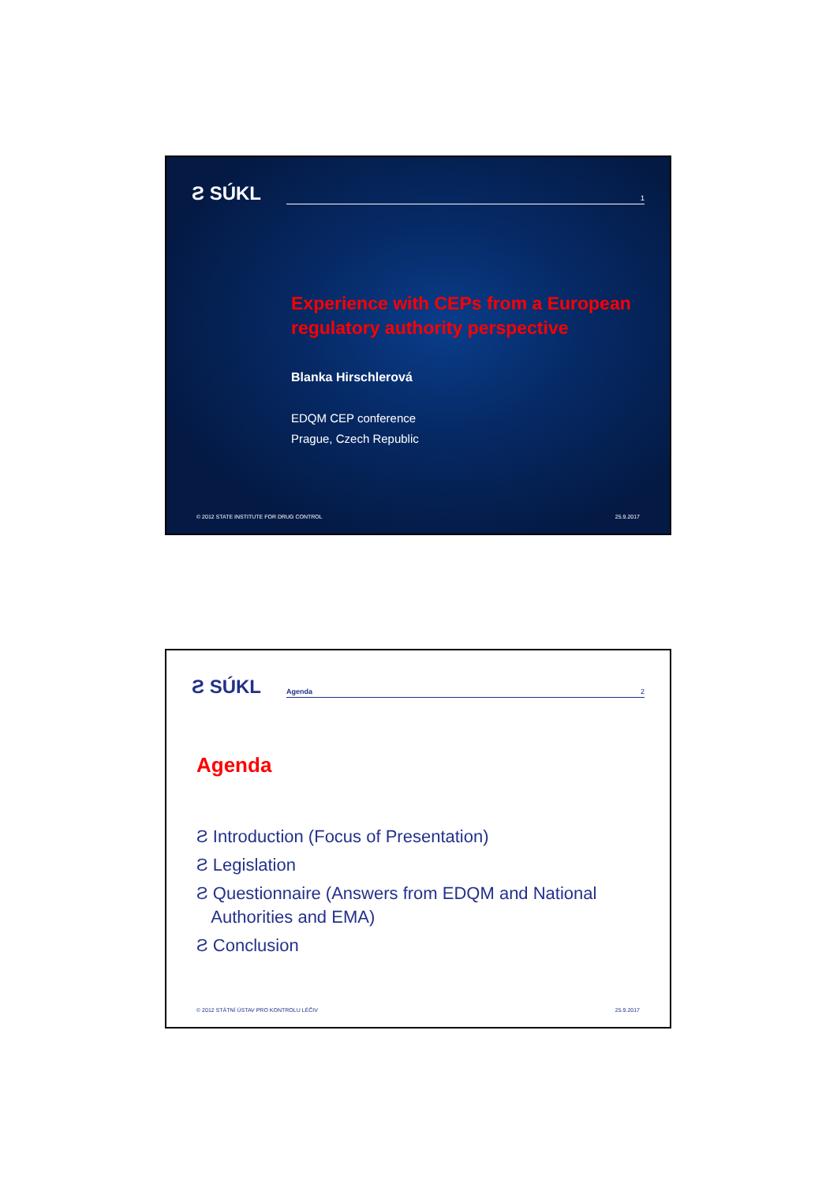Ƨ SÚKL
1
Experience with CEPs from a European
regulatory authority perspective
Blanka Hirschlerová
EDQM CEP conference
Prague, Czech Republic
© 2012 STATE INSTITUTE FOR DRUG CONTROL 25.9.2017
Ƨ SÚKL
Agenda 2
Agenda
Ƨ Introduction (Focus of Presentation)
Ƨ Legislation
Ƨ Questionnaire (Answers from EDQM and National
Authorities and EMA)
Ƨ Conclusion
© 2012 STÁTNÍ ÚSTAV PRO KONTROLU LÉČIV 25.9.2017